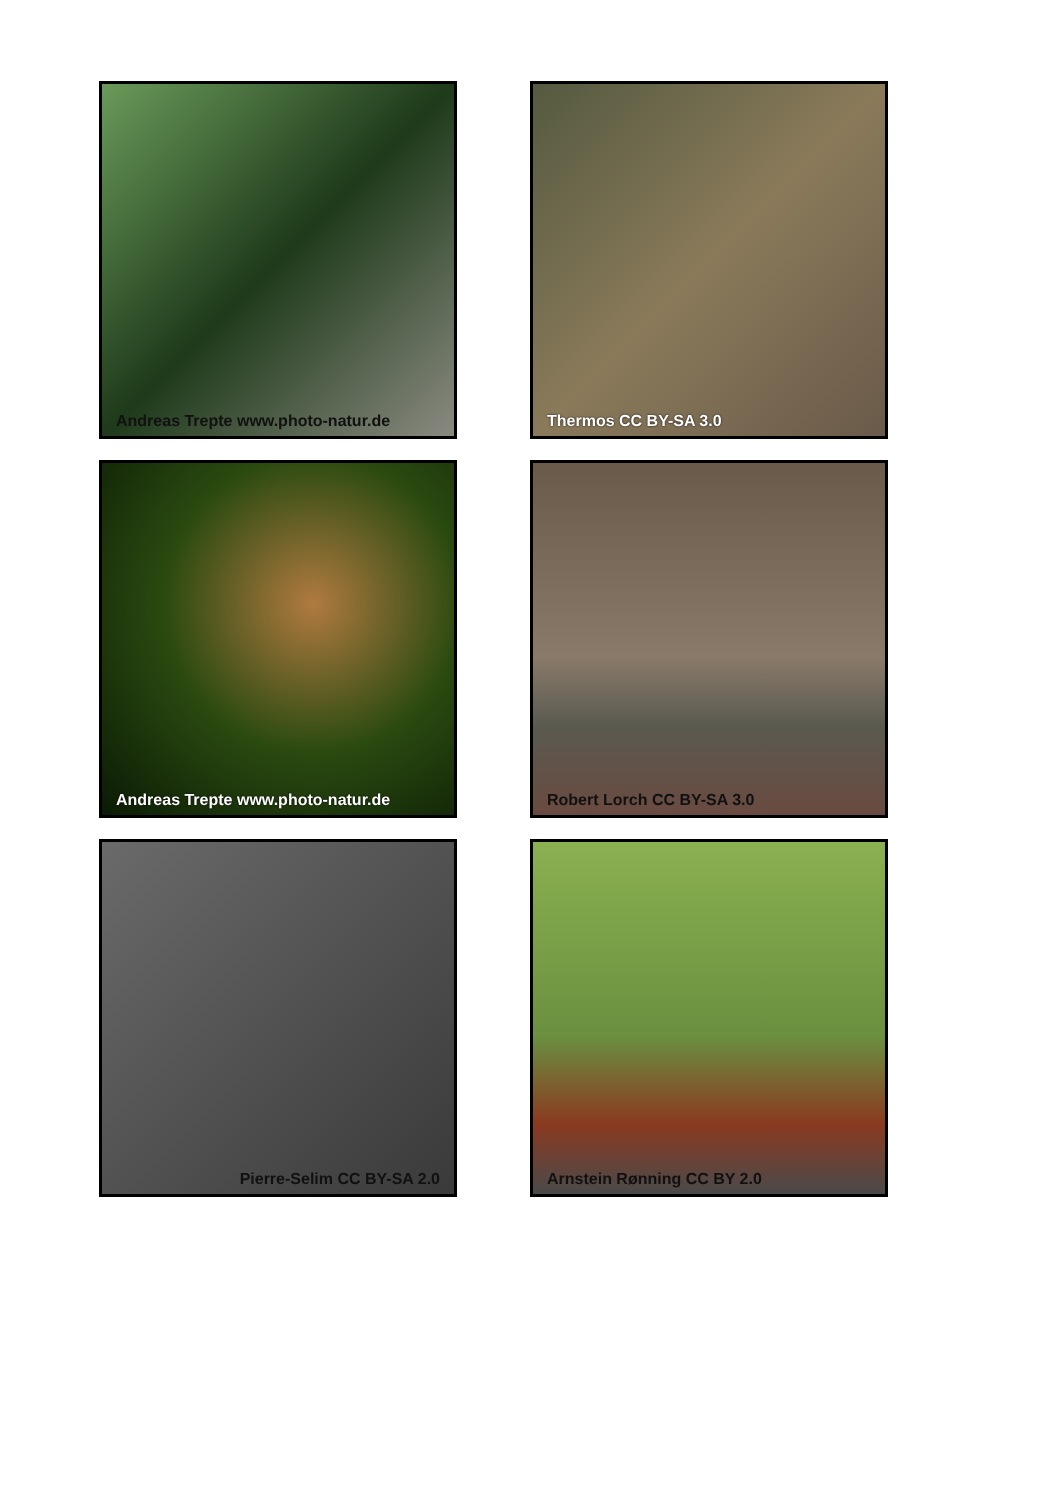Andreas Trepte www.photo-natur.de
Thermos CC BY-SA 3.0
Andreas Trepte www.photo-natur.de
Robert Lorch CC BY-SA 3.0
Pierre-Selim CC BY-SA 2.0
Arnstein Rønning CC BY 2.0